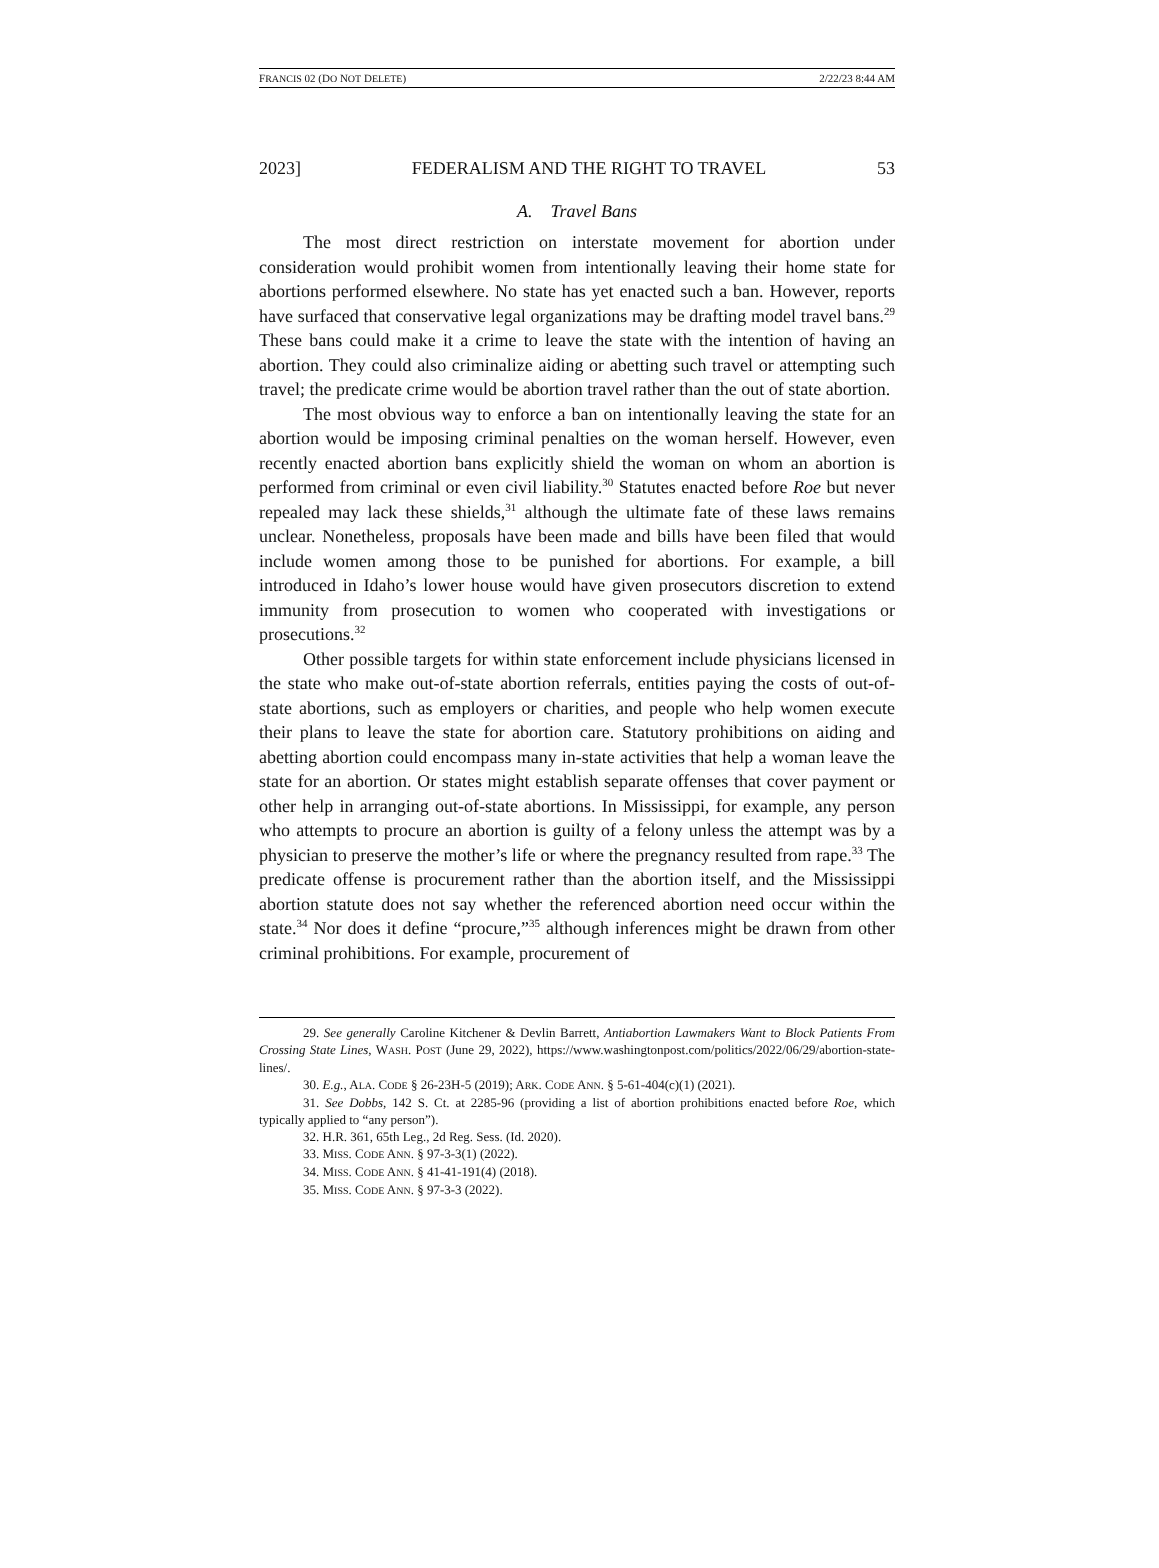FRANCIS 02 (DO NOT DELETE) 2/22/23 8:44 AM
2023] FEDERALISM AND THE RIGHT TO TRAVEL 53
A. Travel Bans
The most direct restriction on interstate movement for abortion under consideration would prohibit women from intentionally leaving their home state for abortions performed elsewhere. No state has yet enacted such a ban. However, reports have surfaced that conservative legal organizations may be drafting model travel bans.<sup>29</sup> These bans could make it a crime to leave the state with the intention of having an abortion. They could also criminalize aiding or abetting such travel or attempting such travel; the predicate crime would be abortion travel rather than the out of state abortion.
The most obvious way to enforce a ban on intentionally leaving the state for an abortion would be imposing criminal penalties on the woman herself. However, even recently enacted abortion bans explicitly shield the woman on whom an abortion is performed from criminal or even civil liability.<sup>30</sup> Statutes enacted before Roe but never repealed may lack these shields,<sup>31</sup> although the ultimate fate of these laws remains unclear. Nonetheless, proposals have been made and bills have been filed that would include women among those to be punished for abortions. For example, a bill introduced in Idaho’s lower house would have given prosecutors discretion to extend immunity from prosecution to women who cooperated with investigations or prosecutions.<sup>32</sup>
Other possible targets for within state enforcement include physicians licensed in the state who make out-of-state abortion referrals, entities paying the costs of out-of-state abortions, such as employers or charities, and people who help women execute their plans to leave the state for abortion care. Statutory prohibitions on aiding and abetting abortion could encompass many in-state activities that help a woman leave the state for an abortion. Or states might establish separate offenses that cover payment or other help in arranging out-of-state abortions. In Mississippi, for example, any person who attempts to procure an abortion is guilty of a felony unless the attempt was by a physician to preserve the mother’s life or where the pregnancy resulted from rape.<sup>33</sup> The predicate offense is procurement rather than the abortion itself, and the Mississippi abortion statute does not say whether the referenced abortion need occur within the state.<sup>34</sup> Nor does it define “procure,”<sup>35</sup> although inferences might be drawn from other criminal prohibitions. For example, procurement of
29. See generally Caroline Kitchener & Devlin Barrett, Antiabortion Lawmakers Want to Block Patients From Crossing State Lines, WASH. POST (June 29, 2022), https://www.washingtonpost.com/politics/2022/06/29/abortion-state-lines/.
30. E.g., ALA. CODE § 26-23H-5 (2019); ARK. CODE ANN. § 5-61-404(c)(1) (2021).
31. See Dobbs, 142 S. Ct. at 2285-96 (providing a list of abortion prohibitions enacted before Roe, which typically applied to “any person”).
32. H.R. 361, 65th Leg., 2d Reg. Sess. (Id. 2020).
33. MISS. CODE ANN. § 97-3-3(1) (2022).
34. MISS. CODE ANN. § 41-41-191(4) (2018).
35. MISS. CODE ANN. § 97-3-3 (2022).